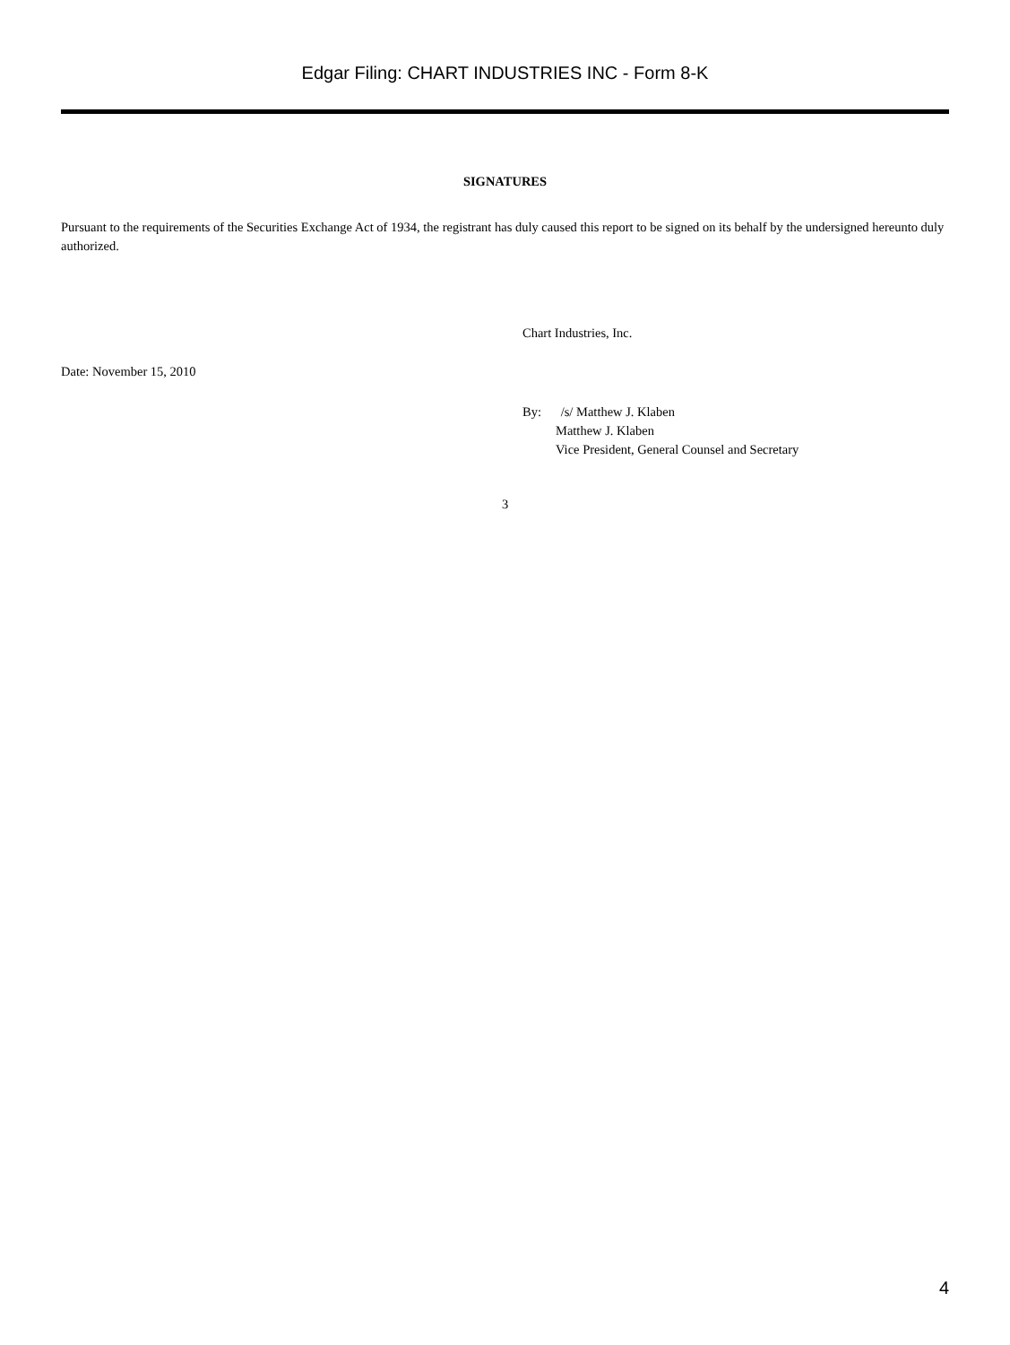Edgar Filing: CHART INDUSTRIES INC - Form 8-K
SIGNATURES
Pursuant to the requirements of the Securities Exchange Act of 1934, the registrant has duly caused this report to be signed on its behalf by the undersigned hereunto duly authorized.
Chart Industries, Inc.
Date: November 15, 2010
By: /s/ Matthew J. Klaben
Matthew J. Klaben
Vice President, General Counsel and Secretary
3
4